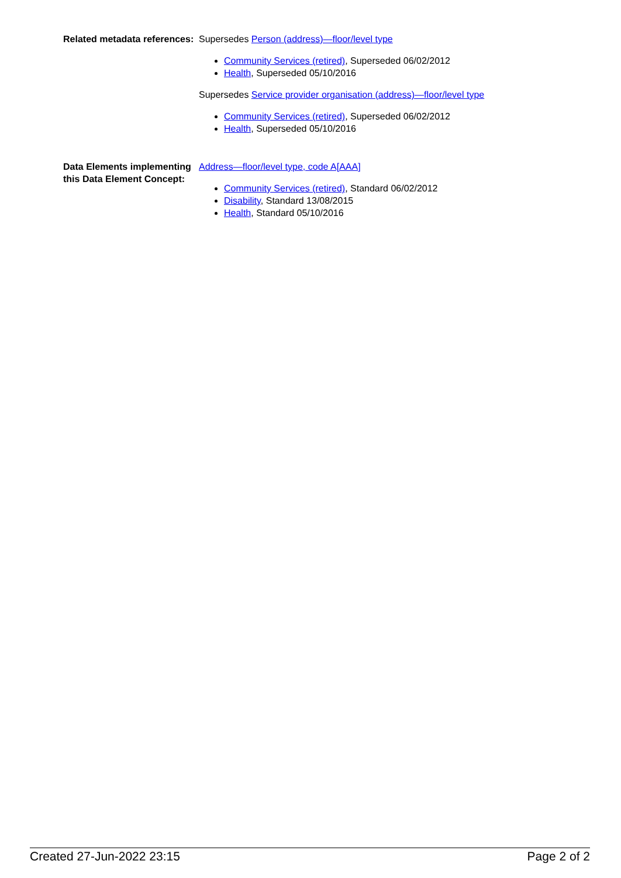Related metadata references:
Supersedes Person (address)—floor/level type
Community Services (retired), Superseded 06/02/2012
Health, Superseded 05/10/2016
Supersedes Service provider organisation (address)—floor/level type
Community Services (retired), Superseded 06/02/2012
Health, Superseded 05/10/2016
Data Elements implementing this Data Element Concept:
Address—floor/level type, code A[AAA]
Community Services (retired), Standard 06/02/2012
Disability, Standard 13/08/2015
Health, Standard 05/10/2016
Created 27-Jun-2022 23:15 Page 2 of 2